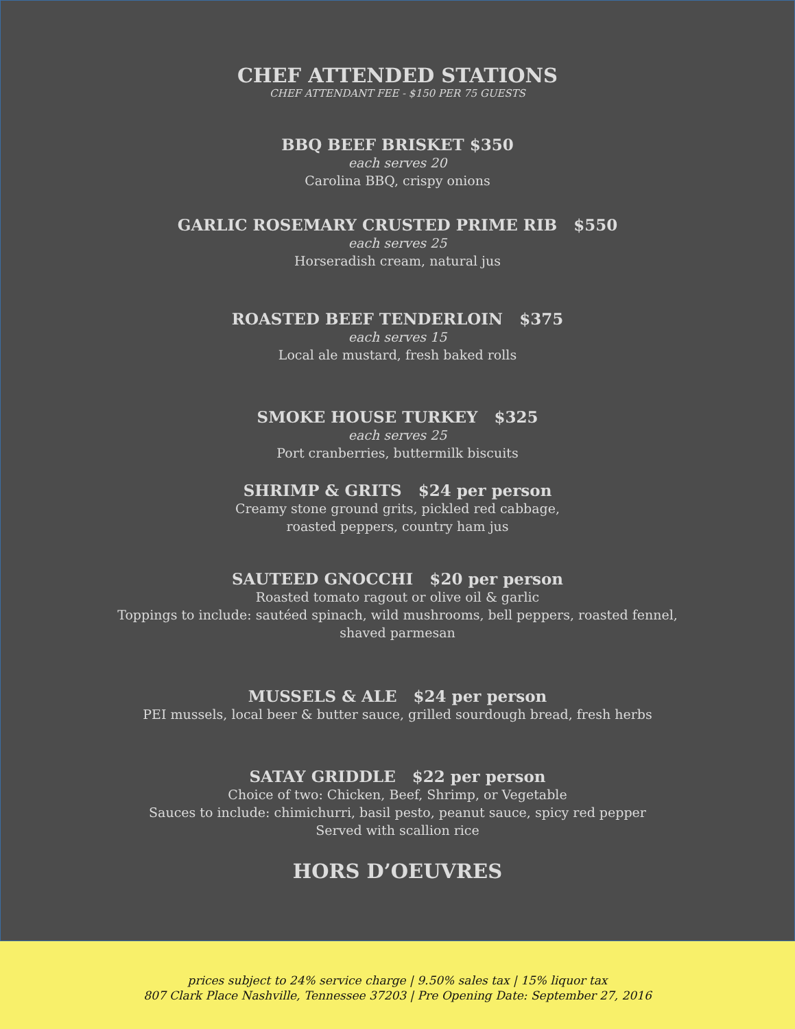CHEF ATTENDED STATIONS
CHEF ATTENDANT FEE - $150 PER 75 GUESTS
BBQ BEEF BRISKET $350
each serves 20
Carolina BBQ, crispy onions
GARLIC ROSEMARY CRUSTED PRIME RIB $550
each serves 25
Horseradish cream, natural jus
ROASTED BEEF TENDERLOIN $375
each serves 15
Local ale mustard, fresh baked rolls
SMOKE HOUSE TURKEY $325
each serves 25
Port cranberries, buttermilk biscuits
SHRIMP & GRITS $24 per person
Creamy stone ground grits, pickled red cabbage,
roasted peppers, country ham jus
SAUTEED GNOCCHI $20 per person
Roasted tomato ragout or olive oil & garlic
Toppings to include: sautéed spinach, wild mushrooms, bell peppers, roasted fennel,
shaved parmesan
MUSSELS & ALE $24 per person
PEI mussels, local beer & butter sauce, grilled sourdough bread, fresh herbs
SATAY GRIDDLE $22 per person
Choice of two: Chicken, Beef, Shrimp, or Vegetable
Sauces to include: chimichurri, basil pesto, peanut sauce, spicy red pepper
Served with scallion rice
HORS D’OEUVRES
prices subject to 24% service charge | 9.50% sales tax | 15% liquor tax
807 Clark Place Nashville, Tennessee 37203 | Pre Opening Date: September 27, 2016